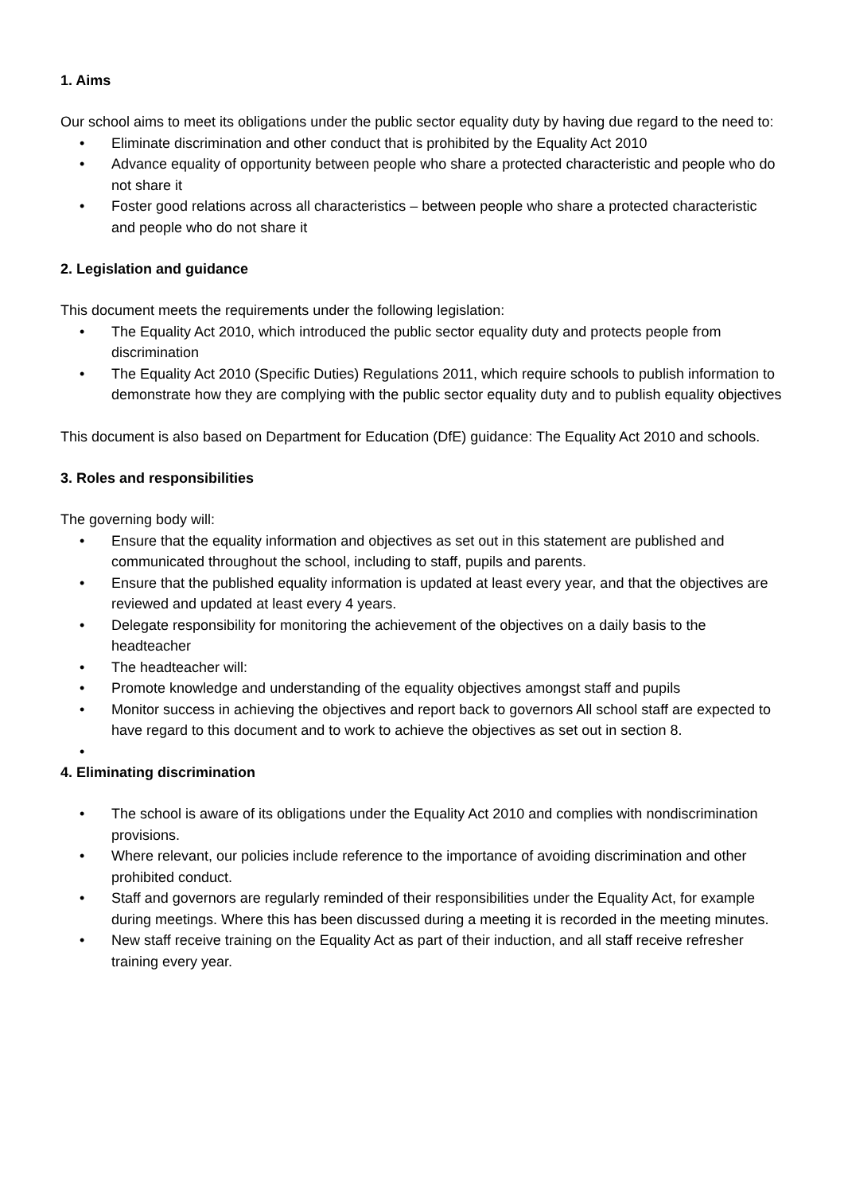1. Aims
Our school aims to meet its obligations under the public sector equality duty by having due regard to the need to:
• Eliminate discrimination and other conduct that is prohibited by the Equality Act 2010
• Advance equality of opportunity between people who share a protected characteristic and people who do not share it
• Foster good relations across all characteristics – between people who share a protected characteristic and people who do not share it
2. Legislation and guidance
This document meets the requirements under the following legislation:
• The Equality Act 2010, which introduced the public sector equality duty and protects people from discrimination
• The Equality Act 2010 (Specific Duties) Regulations 2011, which require schools to publish information to demonstrate how they are complying with the public sector equality duty and to publish equality objectives
This document is also based on Department for Education (DfE) guidance: The Equality Act 2010 and schools.
3. Roles and responsibilities
The governing body will:
• Ensure that the equality information and objectives as set out in this statement are published and communicated throughout the school, including to staff, pupils and parents.
• Ensure that the published equality information is updated at least every year, and that the objectives are reviewed and updated at least every 4 years.
• Delegate responsibility for monitoring the achievement of the objectives on a daily basis to the headteacher
• The headteacher will:
• Promote knowledge and understanding of the equality objectives amongst staff and pupils
• Monitor success in achieving the objectives and report back to governors All school staff are expected to have regard to this document and to work to achieve the objectives as set out in section 8.
•
4. Eliminating discrimination
• The school is aware of its obligations under the Equality Act 2010 and complies with nondiscrimination provisions.
• Where relevant, our policies include reference to the importance of avoiding discrimination and other prohibited conduct.
• Staff and governors are regularly reminded of their responsibilities under the Equality Act, for example during meetings. Where this has been discussed during a meeting it is recorded in the meeting minutes.
• New staff receive training on the Equality Act as part of their induction, and all staff receive refresher training every year.